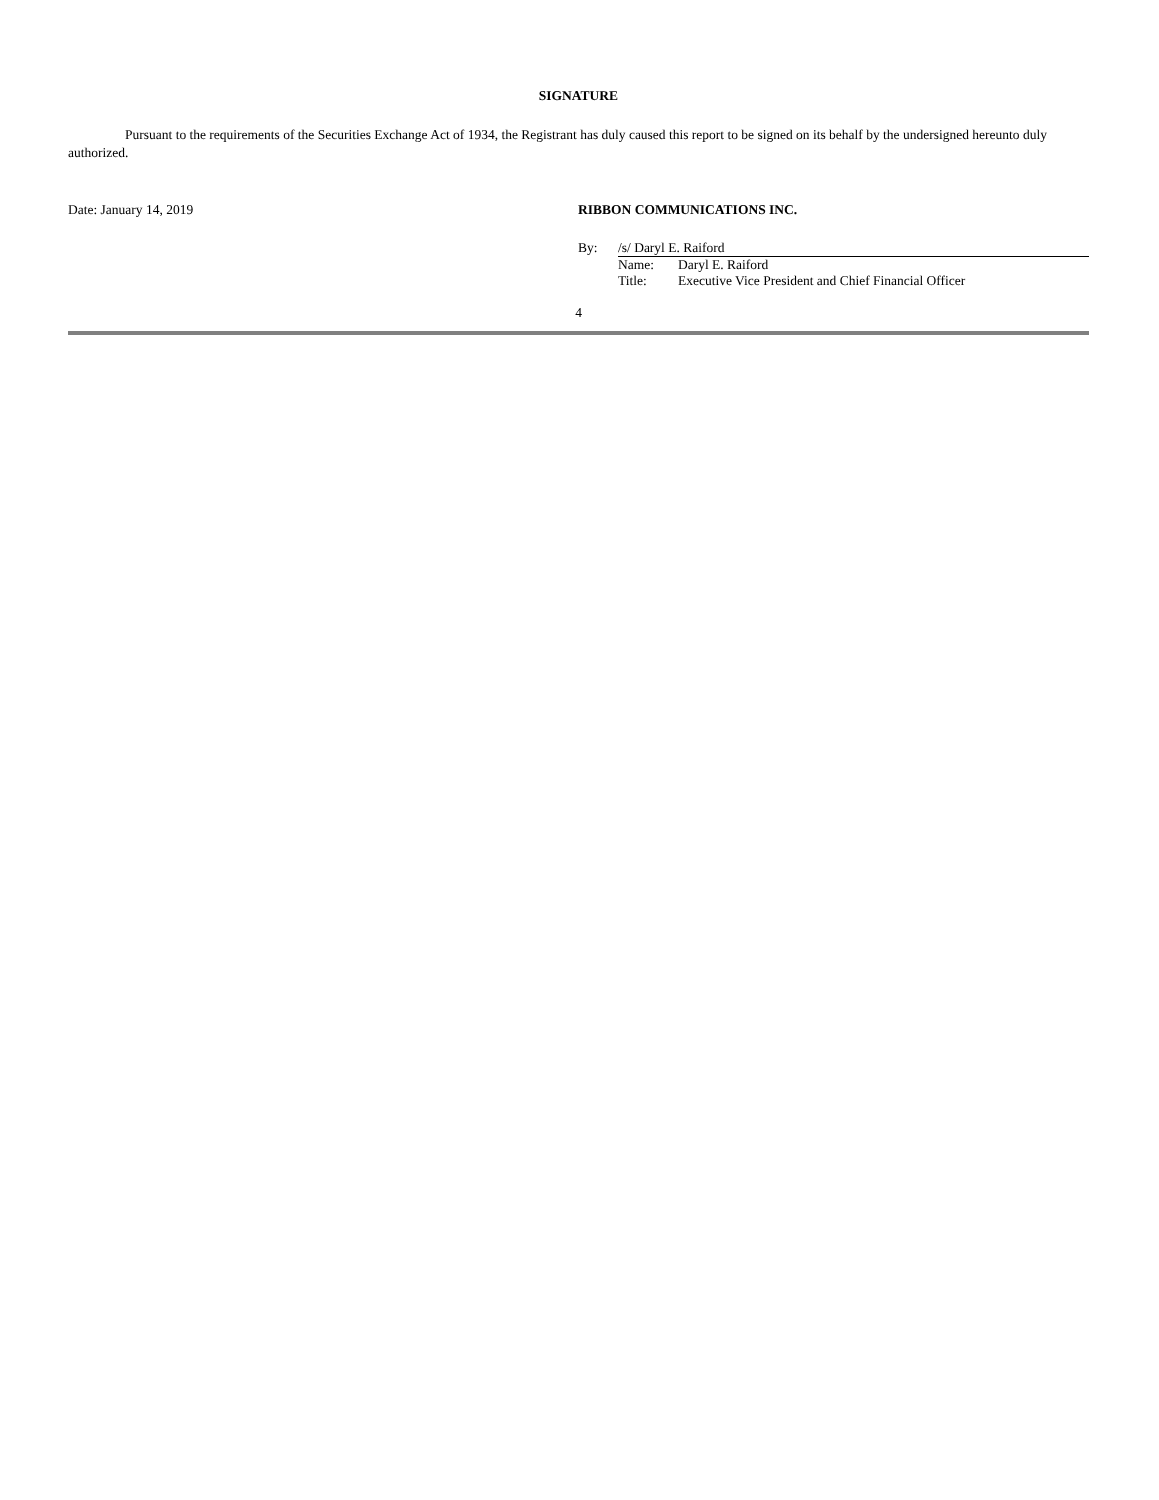SIGNATURE
Pursuant to the requirements of the Securities Exchange Act of 1934, the Registrant has duly caused this report to be signed on its behalf by the undersigned hereunto duly authorized.
Date: January 14, 2019 RIBBON COMMUNICATIONS INC.
By: /s/ Daryl E. Raiford
Name: Daryl E. Raiford
Title: Executive Vice President and Chief Financial Officer
4